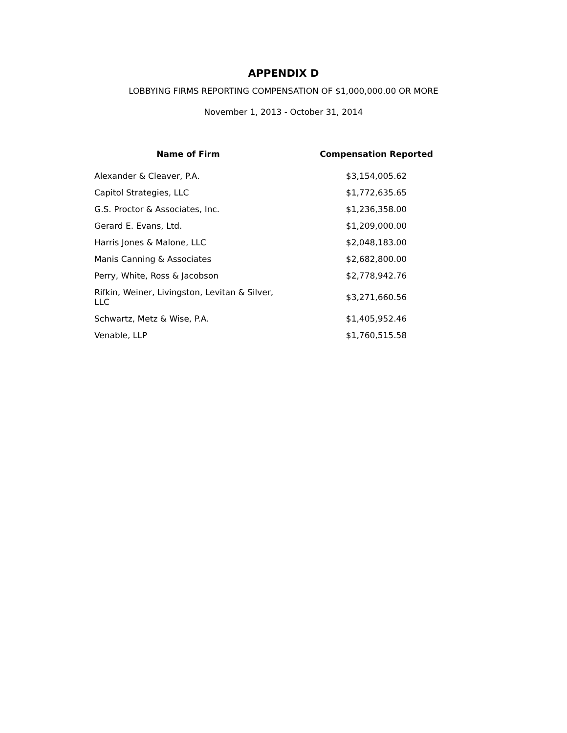APPENDIX D
LOBBYING FIRMS REPORTING COMPENSATION OF $1,000,000.00 OR MORE
November 1, 2013 - October 31, 2014
| Name of Firm | Compensation Reported |
| --- | --- |
| Alexander & Cleaver, P.A. | $3,154,005.62 |
| Capitol Strategies, LLC | $1,772,635.65 |
| G.S. Proctor & Associates, Inc. | $1,236,358.00 |
| Gerard E. Evans, Ltd. | $1,209,000.00 |
| Harris Jones & Malone, LLC | $2,048,183.00 |
| Manis Canning & Associates | $2,682,800.00 |
| Perry, White, Ross & Jacobson | $2,778,942.76 |
| Rifkin, Weiner, Livingston, Levitan & Silver, LLC | $3,271,660.56 |
| Schwartz, Metz & Wise, P.A. | $1,405,952.46 |
| Venable, LLP | $1,760,515.58 |